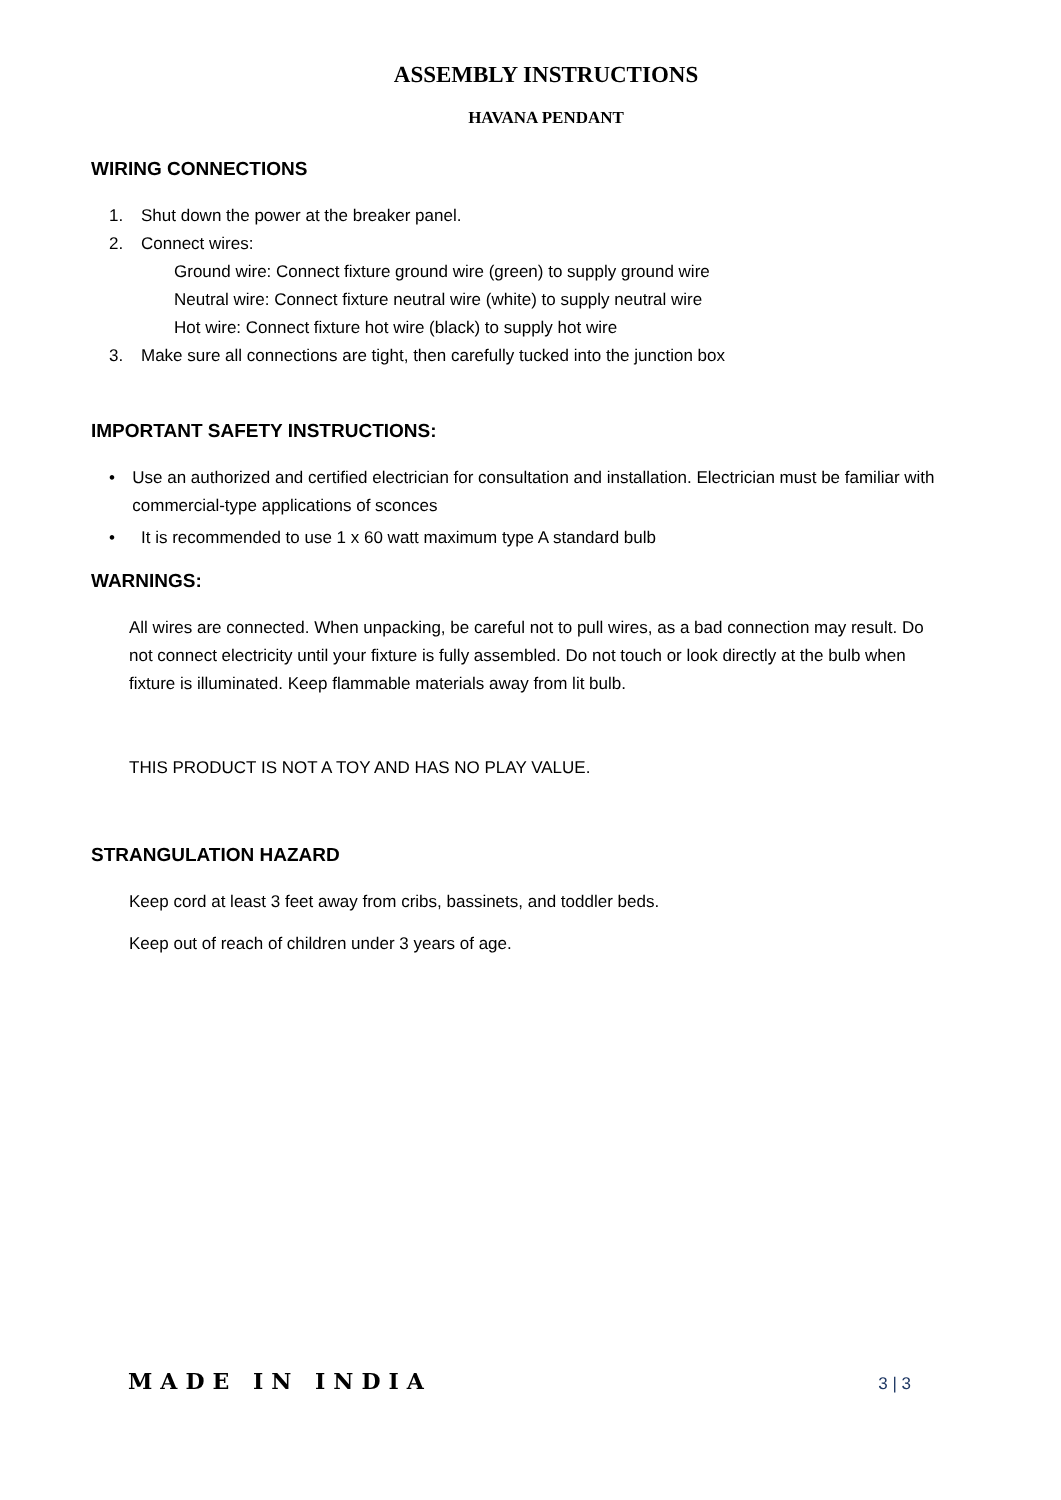ASSEMBLY INSTRUCTIONS
HAVANA PENDANT
WIRING CONNECTIONS
1. Shut down the power at the breaker panel.
2. Connect wires:
Ground wire: Connect fixture ground wire (green) to supply ground wire
Neutral wire: Connect fixture neutral wire (white) to supply neutral wire
Hot wire: Connect fixture hot wire (black) to supply hot wire
3. Make sure all connections are tight, then carefully tucked into the junction box
IMPORTANT SAFETY INSTRUCTIONS:
• Use an authorized and certified electrician for consultation and installation. Electrician must be familiar with commercial-type applications of sconces
• It is recommended to use 1 x 60 watt maximum type A standard bulb
WARNINGS:
All wires are connected. When unpacking, be careful not to pull wires, as a bad connection may result. Do not connect electricity until your fixture is fully assembled. Do not touch or look directly at the bulb when fixture is illuminated. Keep flammable materials away from lit bulb.
THIS PRODUCT IS NOT A TOY AND HAS NO PLAY VALUE.
STRANGULATION HAZARD
Keep cord at least 3 feet away from cribs, bassinets, and toddler beds.
Keep out of reach of children under 3 years of age.
MADE IN INDIA 3 | 3